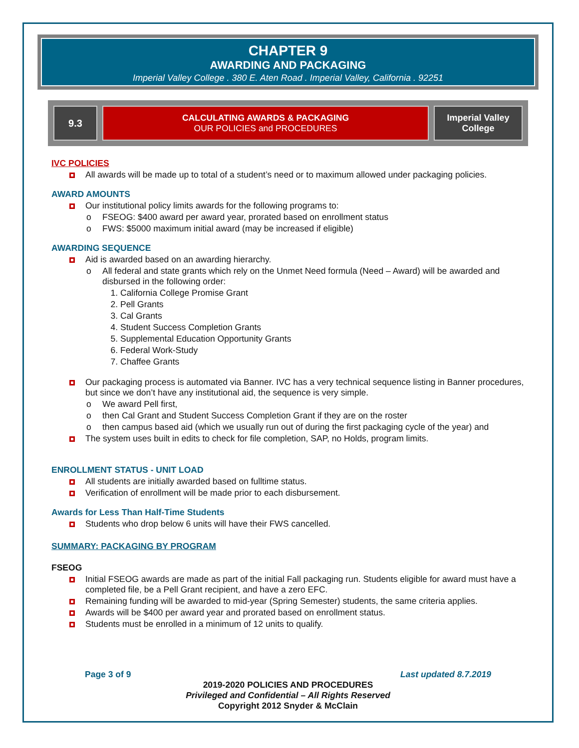CHAPTER 9
AWARDING AND PACKAGING
Imperial Valley College . 380 E. Aten Road . Imperial Valley, California . 92251
9.3 CALCULATING AWARDS & PACKAGING
OUR POLICIES and PROCEDURES
Imperial Valley
College
IVC POLICIES
All awards will be made up to total of a student’s need or to maximum allowed under packaging policies.
AWARD AMOUNTS
Our institutional policy limits awards for the following programs to:
FSEOG: $400 award per award year, prorated based on enrollment status
FWS: $5000 maximum initial award (may be increased if eligible)
AWARDING SEQUENCE
Aid is awarded based on an awarding hierarchy.
All federal and state grants which rely on the Unmet Need formula (Need – Award) will be awarded and disbursed in the following order:
1. California College Promise Grant
2. Pell Grants
3. Cal Grants
4. Student Success Completion Grants
5. Supplemental Education Opportunity Grants
6. Federal Work-Study
7. Chaffee Grants
Our packaging process is automated via Banner. IVC has a very technical sequence listing in Banner procedures, but since we don’t have any institutional aid, the sequence is very simple.
We award Pell first,
then Cal Grant and Student Success Completion Grant if they are on the roster
then campus based aid (which we usually run out of during the first packaging cycle of the year) and
The system uses built in edits to check for file completion, SAP, no Holds, program limits.
ENROLLMENT STATUS - UNIT LOAD
All students are initially awarded based on fulltime status.
Verification of enrollment will be made prior to each disbursement.
Awards for Less Than Half-Time Students
Students who drop below 6 units will have their FWS cancelled.
SUMMARY: PACKAGING BY PROGRAM
FSEOG
Initial FSEOG awards are made as part of the initial Fall packaging run. Students eligible for award must have a completed file, be a Pell Grant recipient, and have a zero EFC.
Remaining funding will be awarded to mid-year (Spring Semester) students, the same criteria applies.
Awards will be $400 per award year and prorated based on enrollment status.
Students must be enrolled in a minimum of 12 units to qualify.
Page 3 of 9 Last updated 8.7.2019
2019-2020 POLICIES AND PROCEDURES
Privileged and Confidential – All Rights Reserved
Copyright 2012 Snyder & McClain